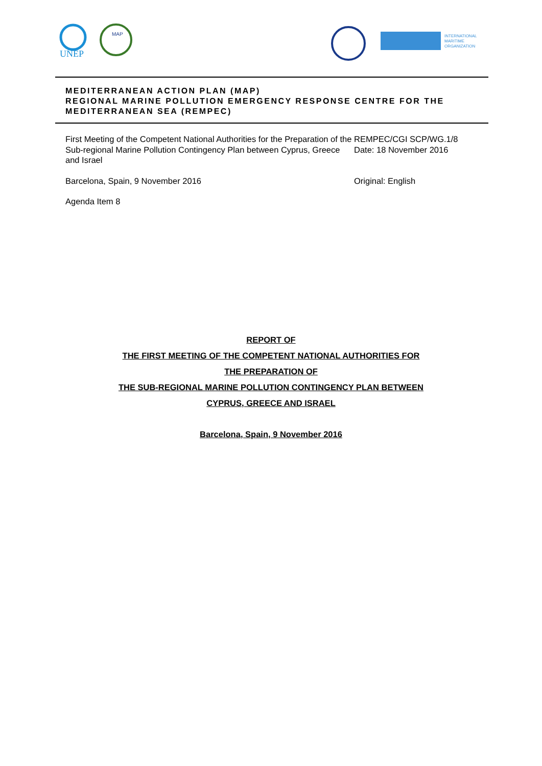UNEP
MAP
INTERNATIONAL
MARITIME
ORGANIZATION
MEDITERRANEAN ACTION PLAN (MAP)
REGIONAL MARINE POLLUTION EMERGENCY RESPONSE CENTRE FOR THE MEDITERRANEAN SEA (REMPEC)
First Meeting of the Competent National Authorities for the Preparation of the Sub-regional Marine Pollution Contingency Plan between Cyprus, Greece and Israel
REMPEC/CGI SCP/WG.1/8
Date: 18 November 2016
Barcelona, Spain, 9 November 2016 Original: English
Agenda Item 8
REPORT OF
THE FIRST MEETING OF THE COMPETENT NATIONAL AUTHORITIES FOR
THE PREPARATION OF
THE SUB-REGIONAL MARINE POLLUTION CONTINGENCY PLAN BETWEEN
CYPRUS, GREECE AND ISRAEL
Barcelona, Spain, 9 November 2016